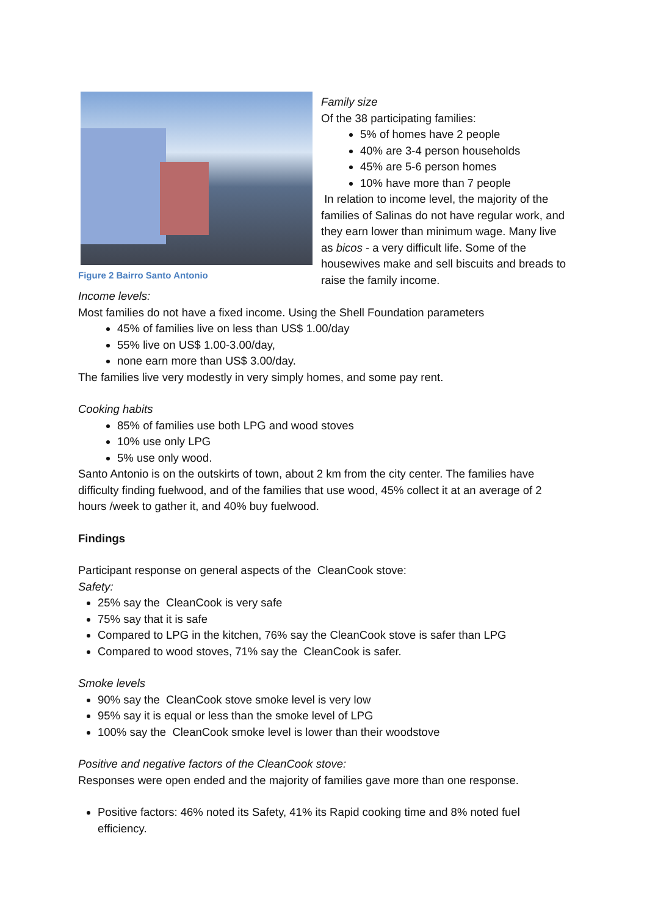Figure 2 Bairro Santo Antonio
Family size
Of the 38 participating families:
5% of homes have 2 people
40% are 3-4 person households
45% are 5-6 person homes
10% have more than 7 people
In relation to income level, the majority of the families of Salinas do not have regular work, and they earn lower than minimum wage. Many live as bicos - a very difficult life. Some of the housewives make and sell biscuits and breads to raise the family income.
Income levels:
Most families do not have a fixed income. Using the Shell Foundation parameters
45% of families live on less than US$ 1.00/day
55% live on US$ 1.00-3.00/day,
none earn more than US$ 3.00/day.
The families live very modestly in very simply homes, and some pay rent.
Cooking habits
85% of families use both LPG and wood stoves
10% use only LPG
5% use only wood.
Santo Antonio is on the outskirts of town, about 2 km from the city center. The families have difficulty finding fuelwood, and of the families that use wood, 45% collect it at an average of 2 hours /week to gather it, and 40% buy fuelwood.
Findings
Participant response on general aspects of the CleanCook stove:
Safety:
25% say the CleanCook is very safe
75% say that it is safe
Compared to LPG in the kitchen, 76% say the CleanCook stove is safer than LPG
Compared to wood stoves, 71% say the CleanCook is safer.
Smoke levels
90% say the CleanCook stove smoke level is very low
95% say it is equal or less than the smoke level of LPG
100% say the CleanCook smoke level is lower than their woodstove
Positive and negative factors of the CleanCook stove:
Responses were open ended and the majority of families gave more than one response.
Positive factors: 46% noted its Safety, 41% its Rapid cooking time and 8% noted fuel efficiency.